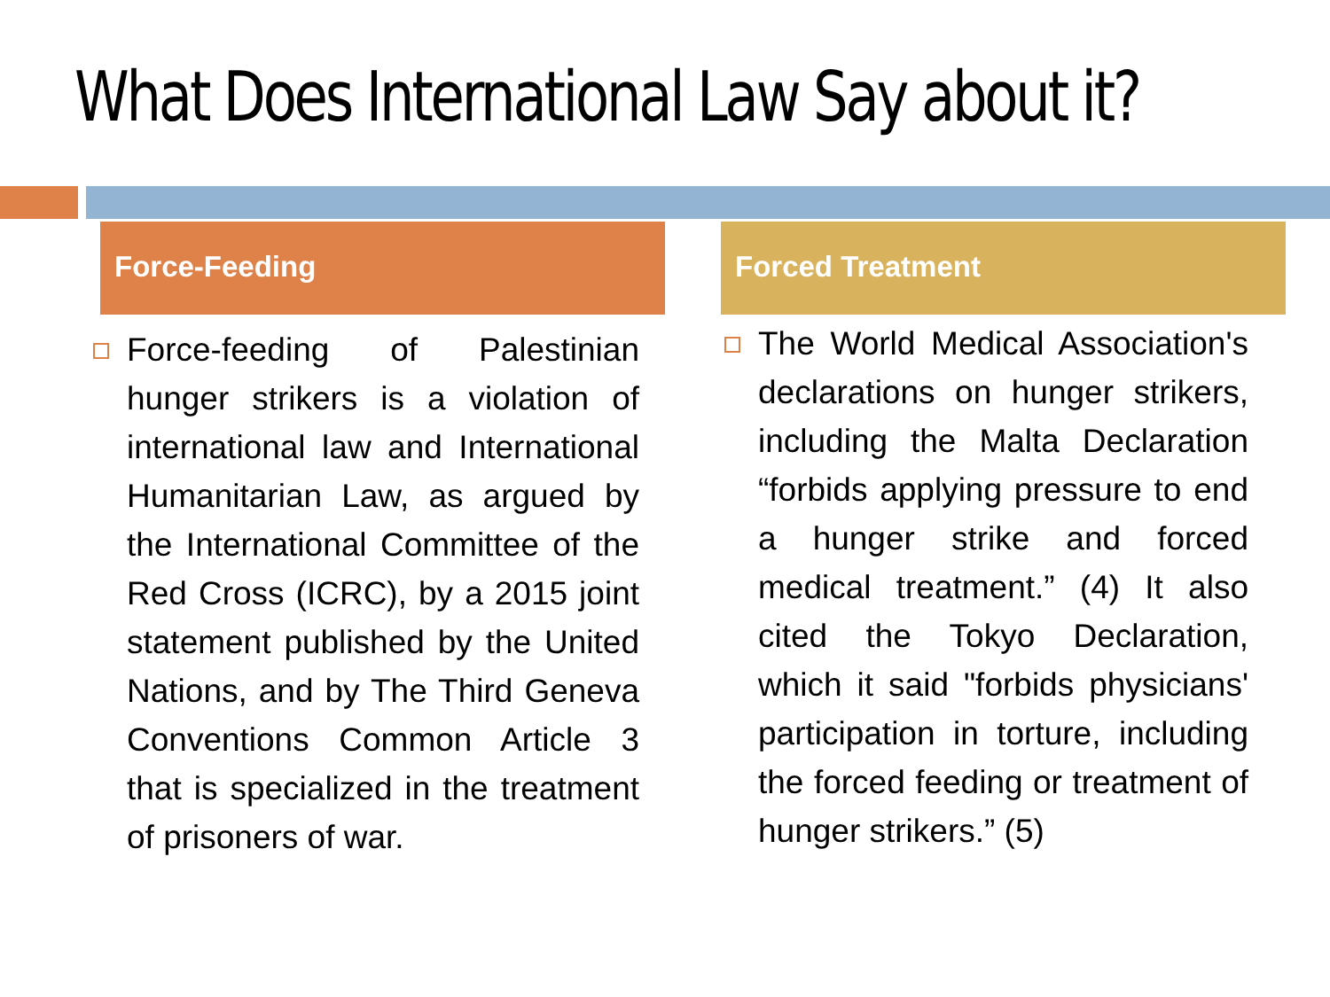What Does International Law Say about it?
Force-Feeding
Force-feeding of Palestinian hunger strikers is a violation of international law and International Humanitarian Law, as argued by the International Committee of the Red Cross (ICRC), by a 2015 joint statement published by the United Nations, and by The Third Geneva Conventions Common Article 3 that is specialized in the treatment of prisoners of war.
Forced Treatment
The World Medical Association's declarations on hunger strikers, including the Malta Declaration “forbids applying pressure to end a hunger strike and forced medical treatment.” (4) It also cited the Tokyo Declaration, which it said "forbids physicians' participation in torture, including the forced feeding or treatment of hunger strikers.” (5)